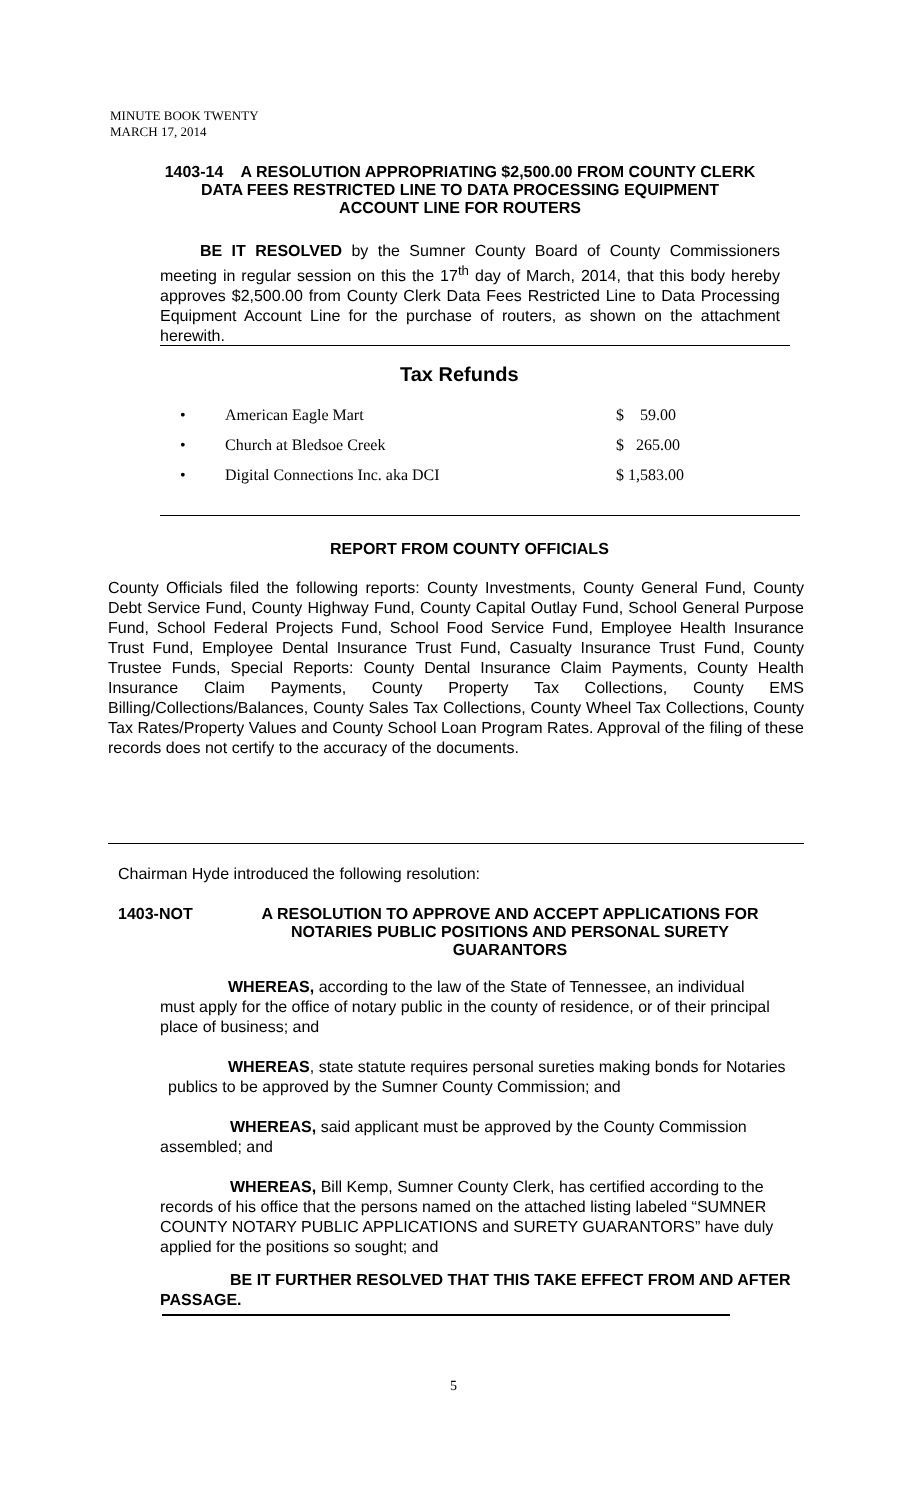MINUTE BOOK TWENTY
MARCH 17, 2014
1403-14 A RESOLUTION APPROPRIATING $2,500.00 FROM COUNTY CLERK DATA FEES RESTRICTED LINE TO DATA PROCESSING EQUIPMENT ACCOUNT LINE FOR ROUTERS
BE IT RESOLVED by the Sumner County Board of County Commissioners meeting in regular session on this the 17<sup>th</sup> day of March, 2014, that this body hereby approves $2,500.00 from County Clerk Data Fees Restricted Line to Data Processing Equipment Account Line for the purchase of routers, as shown on the attachment herewith.
Tax Refunds
| • | American Eagle Mart | $ 59.00 |
| • | Church at Bledsoe Creek | $ 265.00 |
| • | Digital Connections Inc. aka DCI | $ 1,583.00 |
REPORT FROM COUNTY OFFICIALS
County Officials filed the following reports: County Investments, County General Fund, County Debt Service Fund, County Highway Fund, County Capital Outlay Fund, School General Purpose Fund, School Federal Projects Fund, School Food Service Fund, Employee Health Insurance Trust Fund, Employee Dental Insurance Trust Fund, Casualty Insurance Trust Fund, County Trustee Funds, Special Reports: County Dental Insurance Claim Payments, County Health Insurance Claim Payments, County Property Tax Collections, County EMS Billing/Collections/Balances, County Sales Tax Collections, County Wheel Tax Collections, County Tax Rates/Property Values and County School Loan Program Rates. Approval of the filing of these records does not certify to the accuracy of the documents.
Chairman Hyde introduced the following resolution:
1403-NOT
A RESOLUTION TO APPROVE AND ACCEPT APPLICATIONS FOR NOTARIES PUBLIC POSITIONS AND PERSONAL SURETY GUARANTORS
WHEREAS, according to the law of the State of Tennessee, an individual must apply for the office of notary public in the county of residence, or of their principal place of business; and
WHEREAS, state statute requires personal sureties making bonds for Notaries publics to be approved by the Sumner County Commission; and
WHEREAS, said applicant must be approved by the County Commission assembled; and
WHEREAS, Bill Kemp, Sumner County Clerk, has certified according to the records of his office that the persons named on the attached listing labeled “SUMNER COUNTY NOTARY PUBLIC APPLICATIONS and SURETY GUARANTORS” have duly applied for the positions so sought; and
BE IT FURTHER RESOLVED THAT THIS TAKE EFFECT FROM AND AFTER PASSAGE.
5